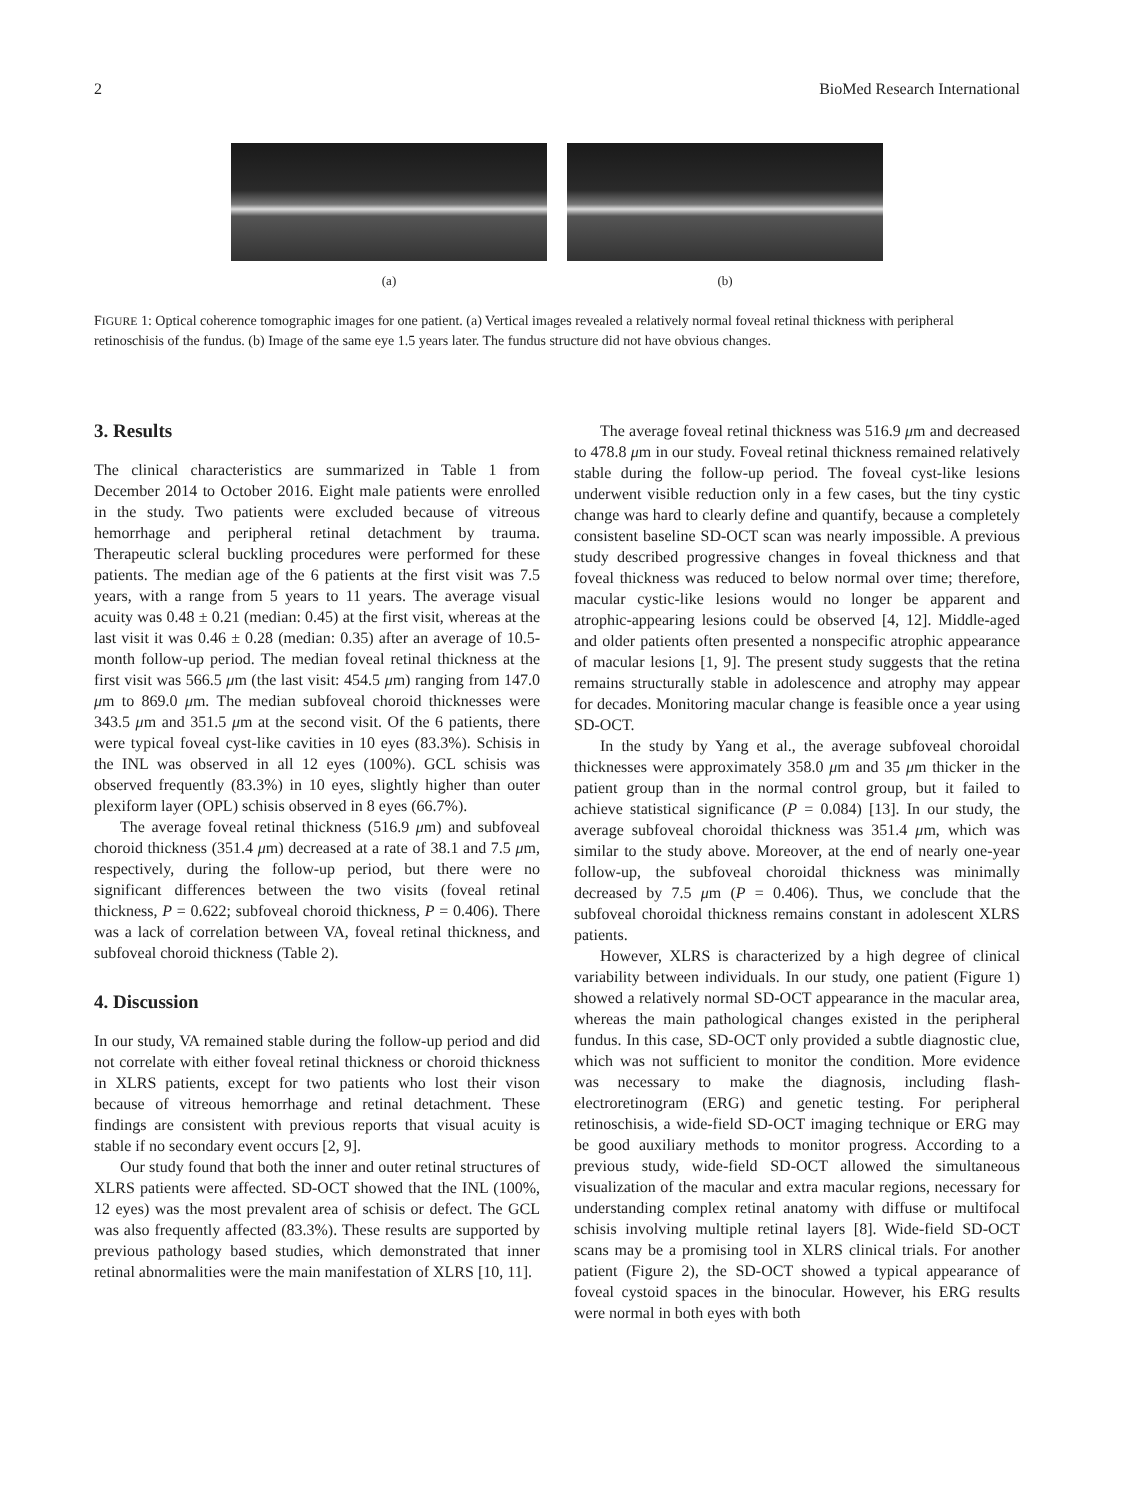2 BioMed Research International
(a) (b)
FIGURE 1: Optical coherence tomographic images for one patient. (a) Vertical images revealed a relatively normal foveal retinal thickness with peripheral retinoschisis of the fundus. (b) Image of the same eye 1.5 years later. The fundus structure did not have obvious changes.
3. Results
The clinical characteristics are summarized in Table 1 from December 2014 to October 2016. Eight male patients were enrolled in the study. Two patients were excluded because of vitreous hemorrhage and peripheral retinal detachment by trauma. Therapeutic scleral buckling procedures were performed for these patients. The median age of the 6 patients at the first visit was 7.5 years, with a range from 5 years to 11 years. The average visual acuity was 0.48 ± 0.21 (median: 0.45) at the first visit, whereas at the last visit it was 0.46 ± 0.28 (median: 0.35) after an average of 10.5-month follow-up period. The median foveal retinal thickness at the first visit was 566.5 μm (the last visit: 454.5 μm) ranging from 147.0 μm to 869.0 μm. The median subfoveal choroid thicknesses were 343.5 μm and 351.5 μm at the second visit. Of the 6 patients, there were typical foveal cyst-like cavities in 10 eyes (83.3%). Schisis in the INL was observed in all 12 eyes (100%). GCL schisis was observed frequently (83.3%) in 10 eyes, slightly higher than outer plexiform layer (OPL) schisis observed in 8 eyes (66.7%).
The average foveal retinal thickness (516.9 μm) and subfoveal choroid thickness (351.4 μm) decreased at a rate of 38.1 and 7.5 μm, respectively, during the follow-up period, but there were no significant differences between the two visits (foveal retinal thickness, P = 0.622; subfoveal choroid thickness, P = 0.406). There was a lack of correlation between VA, foveal retinal thickness, and subfoveal choroid thickness (Table 2).
4. Discussion
In our study, VA remained stable during the follow-up period and did not correlate with either foveal retinal thickness or choroid thickness in XLRS patients, except for two patients who lost their vison because of vitreous hemorrhage and retinal detachment. These findings are consistent with previous reports that visual acuity is stable if no secondary event occurs [2, 9].
Our study found that both the inner and outer retinal structures of XLRS patients were affected. SD-OCT showed that the INL (100%, 12 eyes) was the most prevalent area of schisis or defect. The GCL was also frequently affected (83.3%). These results are supported by previous pathology based studies, which demonstrated that inner retinal abnormalities were the main manifestation of XLRS [10, 11].
The average foveal retinal thickness was 516.9 μm and decreased to 478.8 μm in our study. Foveal retinal thickness remained relatively stable during the follow-up period. The foveal cyst-like lesions underwent visible reduction only in a few cases, but the tiny cystic change was hard to clearly define and quantify, because a completely consistent baseline SD-OCT scan was nearly impossible. A previous study described progressive changes in foveal thickness and that foveal thickness was reduced to below normal over time; therefore, macular cystic-like lesions would no longer be apparent and atrophic-appearing lesions could be observed [4, 12]. Middle-aged and older patients often presented a nonspecific atrophic appearance of macular lesions [1, 9]. The present study suggests that the retina remains structurally stable in adolescence and atrophy may appear for decades. Monitoring macular change is feasible once a year using SD-OCT.
In the study by Yang et al., the average subfoveal choroidal thicknesses were approximately 358.0 μm and 35 μm thicker in the patient group than in the normal control group, but it failed to achieve statistical significance (P = 0.084) [13]. In our study, the average subfoveal choroidal thickness was 351.4 μm, which was similar to the study above. Moreover, at the end of nearly one-year follow-up, the subfoveal choroidal thickness was minimally decreased by 7.5 μm (P = 0.406). Thus, we conclude that the subfoveal choroidal thickness remains constant in adolescent XLRS patients.
However, XLRS is characterized by a high degree of clinical variability between individuals. In our study, one patient (Figure 1) showed a relatively normal SD-OCT appearance in the macular area, whereas the main pathological changes existed in the peripheral fundus. In this case, SD-OCT only provided a subtle diagnostic clue, which was not sufficient to monitor the condition. More evidence was necessary to make the diagnosis, including flash-electroretinogram (ERG) and genetic testing. For peripheral retinoschisis, a wide-field SD-OCT imaging technique or ERG may be good auxiliary methods to monitor progress. According to a previous study, wide-field SD-OCT allowed the simultaneous visualization of the macular and extra macular regions, necessary for understanding complex retinal anatomy with diffuse or multifocal schisis involving multiple retinal layers [8]. Wide-field SD-OCT scans may be a promising tool in XLRS clinical trials. For another patient (Figure 2), the SD-OCT showed a typical appearance of foveal cystoid spaces in the binocular. However, his ERG results were normal in both eyes with both